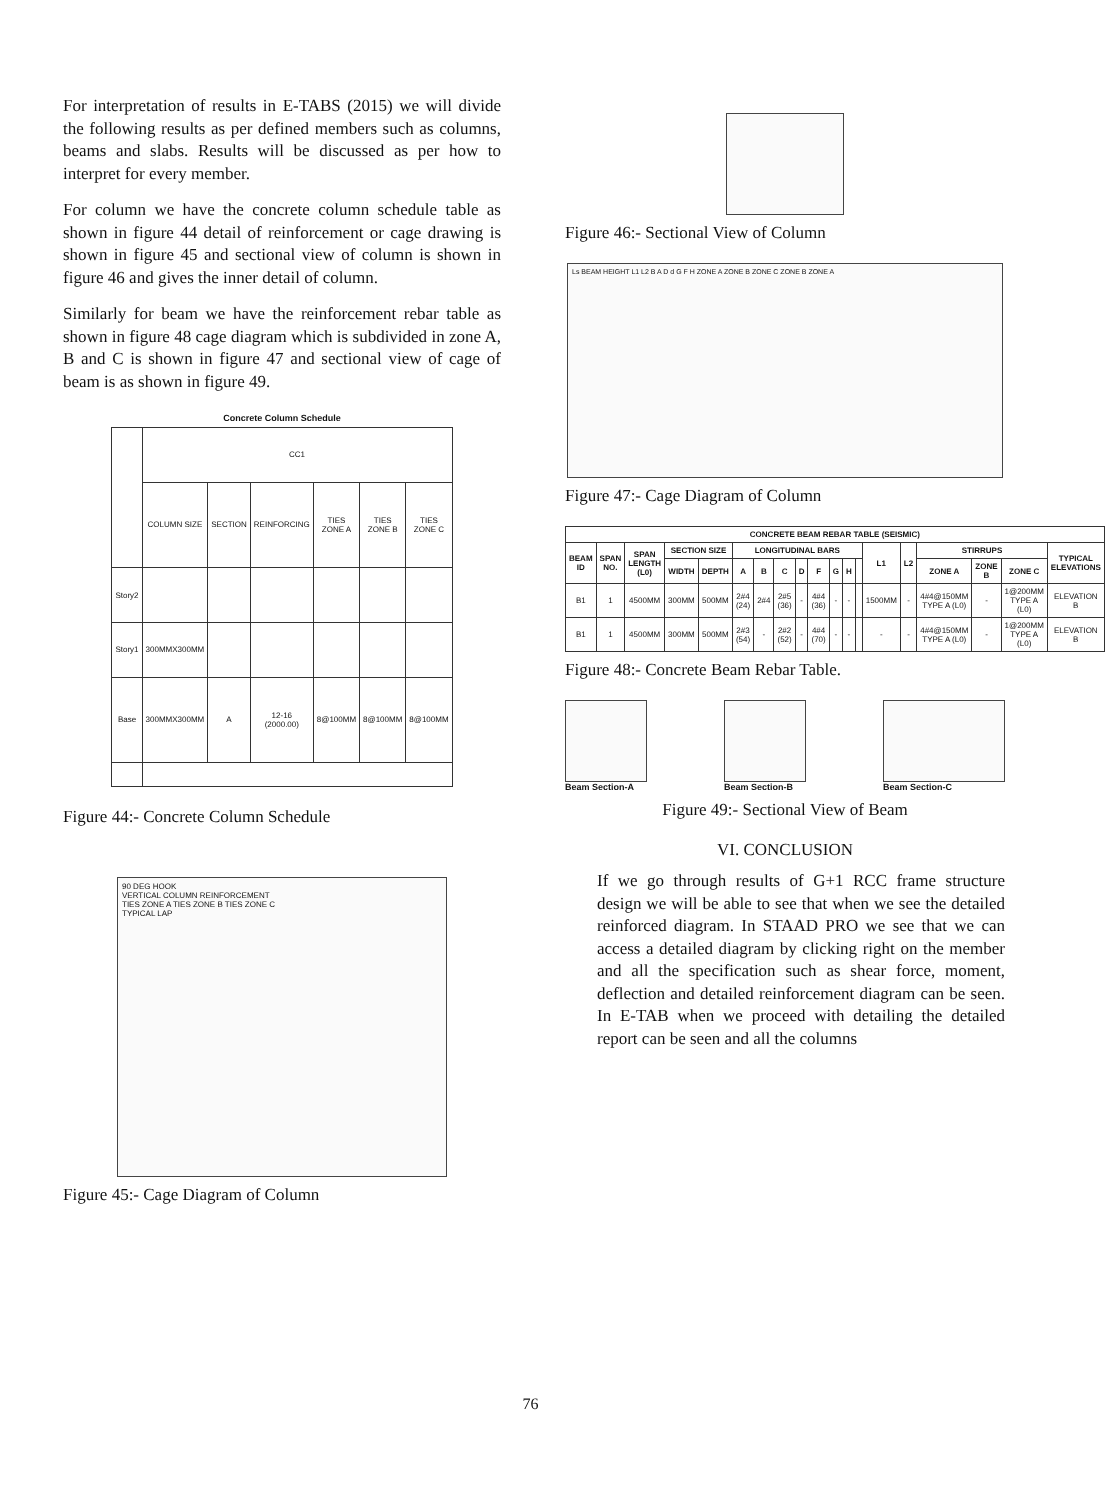For interpretation of results in E-TABS (2015) we will divide the following results as per defined members such as columns, beams and slabs. Results will be discussed as per how to interpret for every member.
For column we have the concrete column schedule table as shown in figure 44 detail of reinforcement or cage drawing is shown in figure 45 and sectional view of column is shown in figure 46 and gives the inner detail of column.
Similarly for beam we have the reinforcement rebar table as shown in figure 48 cage diagram which is subdivided in zone A, B and C is shown in figure 47 and sectional view of cage of beam is as shown in figure 49.
Concrete Column Schedule
| | CC1 | | | | | |
| | COLUMN SIZE | SECTION | REINFORCING | TIES ZONE A | TIES ZONE B | TIES ZONE C |
| Story2 | | | | | | |
| Story1 | 300MMX300MM | | | | | |
| Base | 300MMX300MM | A | 12-16 (2000.00) | 8@100MM | 8@100MM | 8@100MM |
Figure 44:- Concrete Column Schedule
90 DEG HOOK
VERTICAL COLUMN REINFORCEMENT
TIES ZONE A TIES ZONE B TIES ZONE C
TYPICAL LAP
Figure 45:- Cage Diagram of Column
Figure 46:- Sectional View of Column
Ls BEAM HEIGHT L1 L2 B A D d G F H ZONE A ZONE B ZONE C ZONE B ZONE A
Figure 47:- Cage Diagram of Column
| CONCRETE BEAM REBAR TABLE (SEISMIC) | | | | | | | | | | | | | | | | | | |
| --- | --- | --- | --- | --- | --- | --- | --- | --- | --- | --- | --- | --- | --- | --- | --- | --- | --- | --- |
| BEAM ID | SPAN NO. | SPAN LENGTH (L0) | SECTION SIZE | | LONGITUDINAL BARS | | | | | | | | L1 | L2 | STIRRUPS | | | TYPICAL ELEVATIONS |
| | | | WIDTH | DEPTH | A | B | C | D | F | G | H | | | | ZONE A | ZONE B | ZONE C | |
| B1 | 1 | 4500MM | 300MM | 500MM | 2#4 (24) | 2#4 | 2#5 (36) | - | 4#4 (36) | - | - | | 1500MM | - | 4#4@150MM TYPE A (L0) | - | 1@200MM TYPE A (L0) | ELEVATION B |
| B1 | 1 | 4500MM | 300MM | 500MM | 2#3 (54) | - | 2#2 (52) | - | 4#4 (70) | - | - | | - | - | 4#4@150MM TYPE A (L0) | - | 1@200MM TYPE A (L0) | ELEVATION B |
Figure 48:- Concrete Beam Rebar Table.
Beam Section-A Beam Section-B Beam Section-C
Figure 49:- Sectional View of Beam
VI. CONCLUSION
If we go through results of G+1 RCC frame structure design we will be able to see that when we see the detailed reinforced diagram. In STAAD PRO we see that we can access a detailed diagram by clicking right on the member and all the specification such as shear force, moment, deflection and detailed reinforcement diagram can be seen. In E-TAB when we proceed with detailing the detailed report can be seen and all the columns
76